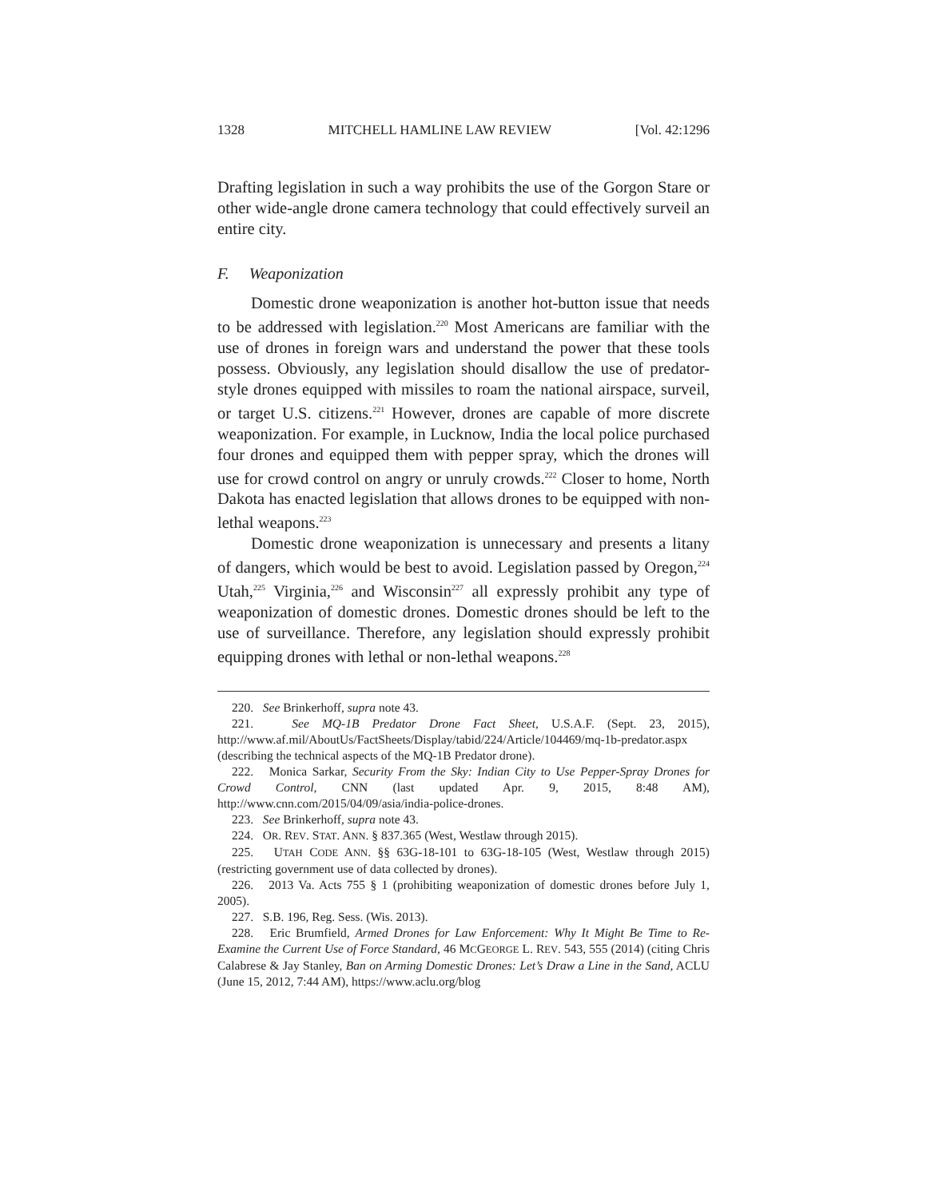1328 MITCHELL HAMLINE LAW REVIEW [Vol. 42:1296
Drafting legislation in such a way prohibits the use of the Gorgon Stare or other wide-angle drone camera technology that could effectively surveil an entire city.
F. Weaponization
Domestic drone weaponization is another hot-button issue that needs to be addressed with legislation.<sup>220</sup> Most Americans are familiar with the use of drones in foreign wars and understand the power that these tools possess. Obviously, any legislation should disallow the use of predator-style drones equipped with missiles to roam the national airspace, surveil, or target U.S. citizens.<sup>221</sup> However, drones are capable of more discrete weaponization. For example, in Lucknow, India the local police purchased four drones and equipped them with pepper spray, which the drones will use for crowd control on angry or unruly crowds.<sup>222</sup> Closer to home, North Dakota has enacted legislation that allows drones to be equipped with non-lethal weapons.<sup>223</sup>
Domestic drone weaponization is unnecessary and presents a litany of dangers, which would be best to avoid. Legislation passed by Oregon,<sup>224</sup> Utah,<sup>225</sup> Virginia,<sup>226</sup> and Wisconsin<sup>227</sup> all expressly prohibit any type of weaponization of domestic drones. Domestic drones should be left to the use of surveillance. Therefore, any legislation should expressly prohibit equipping drones with lethal or non-lethal weapons.<sup>228</sup>
220. See Brinkerhoff, supra note 43.
221. See MQ-1B Predator Drone Fact Sheet, U.S.A.F. (Sept. 23, 2015), http://www.af.mil/AboutUs/FactSheets/Display/tabid/224/Article/104469/mq-1b-predator.aspx (describing the technical aspects of the MQ-1B Predator drone).
222. Monica Sarkar, Security From the Sky: Indian City to Use Pepper-Spray Drones for Crowd Control, CNN (last updated Apr. 9, 2015, 8:48 AM), http://www.cnn.com/2015/04/09/asia/india-police-drones.
223. See Brinkerhoff, supra note 43.
224. OR. REV. STAT. ANN. § 837.365 (West, Westlaw through 2015).
225. UTAH CODE ANN. §§ 63G-18-101 to 63G-18-105 (West, Westlaw through 2015) (restricting government use of data collected by drones).
226. 2013 Va. Acts 755 § 1 (prohibiting weaponization of domestic drones before July 1, 2005).
227. S.B. 196, Reg. Sess. (Wis. 2013).
228. Eric Brumfield, Armed Drones for Law Enforcement: Why It Might Be Time to Re-Examine the Current Use of Force Standard, 46 MCGEORGE L. REV. 543, 555 (2014) (citing Chris Calabrese & Jay Stanley, Ban on Arming Domestic Drones: Let’s Draw a Line in the Sand, ACLU (June 15, 2012, 7:44 AM), https://www.aclu.org/blog